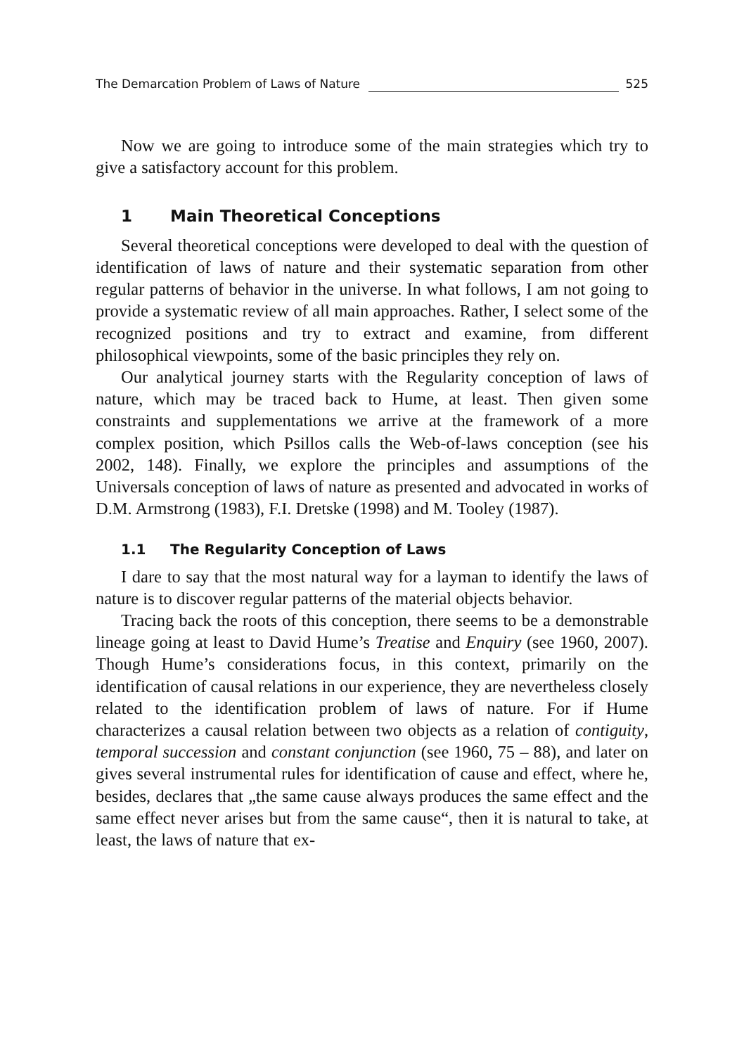The Demarcation Problem of Laws of Nature 525
Now we are going to introduce some of the main strategies which try to give a satisfactory account for this problem.
1 Main Theoretical Conceptions
Several theoretical conceptions were developed to deal with the question of identification of laws of nature and their systematic separation from other regular patterns of behavior in the universe. In what follows, I am not going to provide a systematic review of all main approaches. Rather, I select some of the recognized positions and try to extract and examine, from different philosophical viewpoints, some of the basic principles they rely on.
Our analytical journey starts with the Regularity conception of laws of nature, which may be traced back to Hume, at least. Then given some constraints and supplementations we arrive at the framework of a more complex position, which Psillos calls the Web-of-laws conception (see his 2002, 148). Finally, we explore the principles and assumptions of the Universals conception of laws of nature as presented and advocated in works of D.M. Armstrong (1983), F.I. Dretske (1998) and M. Tooley (1987).
1.1 The Regularity Conception of Laws
I dare to say that the most natural way for a layman to identify the laws of nature is to discover regular patterns of the material objects behavior.
Tracing back the roots of this conception, there seems to be a demonstrable lineage going at least to David Hume’s Treatise and Enquiry (see 1960, 2007). Though Hume’s considerations focus, in this context, primarily on the identification of causal relations in our experience, they are nevertheless closely related to the identification problem of laws of nature. For if Hume characterizes a causal relation between two objects as a relation of contiguity, temporal succession and constant conjunction (see 1960, 75 – 88), and later on gives several instrumental rules for identification of cause and effect, where he, besides, declares that „the same cause always produces the same effect and the same effect never arises but from the same cause“, then it is natural to take, at least, the laws of nature that ex-